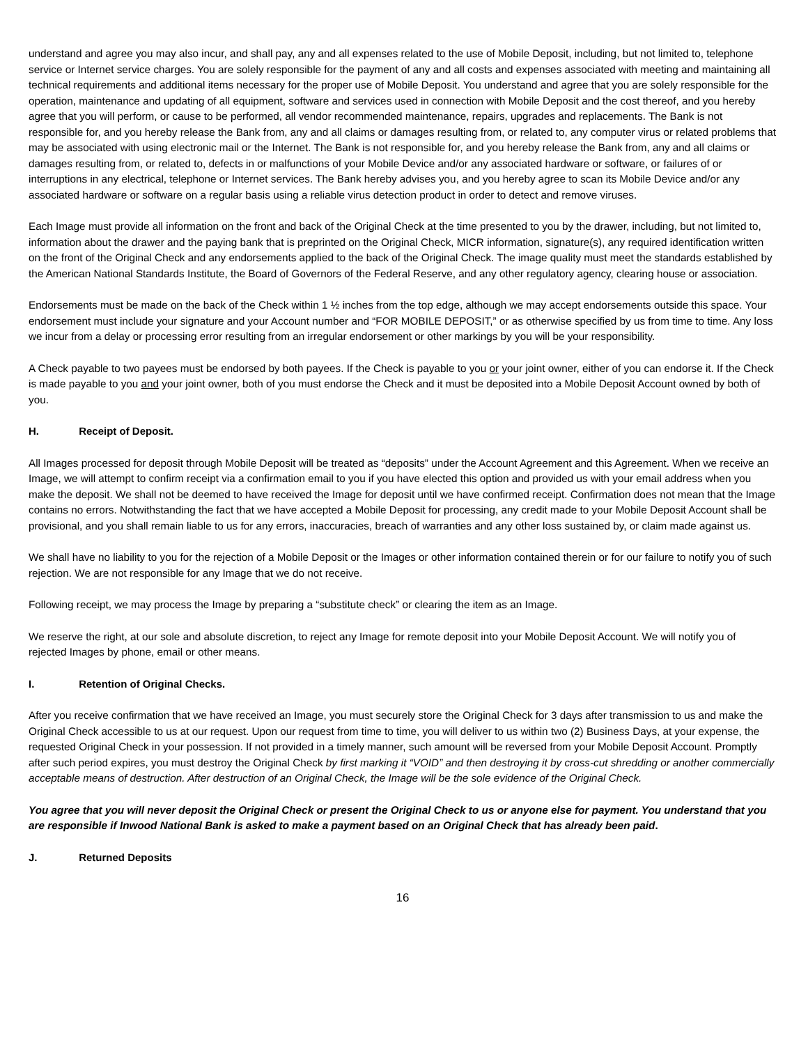understand and agree you may also incur, and shall pay, any and all expenses related to the use of Mobile Deposit, including, but not limited to, telephone service or Internet service charges. You are solely responsible for the payment of any and all costs and expenses associated with meeting and maintaining all technical requirements and additional items necessary for the proper use of Mobile Deposit. You understand and agree that you are solely responsible for the operation, maintenance and updating of all equipment, software and services used in connection with Mobile Deposit and the cost thereof, and you hereby agree that you will perform, or cause to be performed, all vendor recommended maintenance, repairs, upgrades and replacements. The Bank is not responsible for, and you hereby release the Bank from, any and all claims or damages resulting from, or related to, any computer virus or related problems that may be associated with using electronic mail or the Internet. The Bank is not responsible for, and you hereby release the Bank from, any and all claims or damages resulting from, or related to, defects in or malfunctions of your Mobile Device and/or any associated hardware or software, or failures of or interruptions in any electrical, telephone or Internet services. The Bank hereby advises you, and you hereby agree to scan its Mobile Device and/or any associated hardware or software on a regular basis using a reliable virus detection product in order to detect and remove viruses.
Each Image must provide all information on the front and back of the Original Check at the time presented to you by the drawer, including, but not limited to, information about the drawer and the paying bank that is preprinted on the Original Check, MICR information, signature(s), any required identification written on the front of the Original Check and any endorsements applied to the back of the Original Check. The image quality must meet the standards established by the American National Standards Institute, the Board of Governors of the Federal Reserve, and any other regulatory agency, clearing house or association.
Endorsements must be made on the back of the Check within 1 ½ inches from the top edge, although we may accept endorsements outside this space. Your endorsement must include your signature and your Account number and “FOR MOBILE DEPOSIT,” or as otherwise specified by us from time to time. Any loss we incur from a delay or processing error resulting from an irregular endorsement or other markings by you will be your responsibility.
A Check payable to two payees must be endorsed by both payees. If the Check is payable to you or your joint owner, either of you can endorse it. If the Check is made payable to you and your joint owner, both of you must endorse the Check and it must be deposited into a Mobile Deposit Account owned by both of you.
H. Receipt of Deposit.
All Images processed for deposit through Mobile Deposit will be treated as “deposits” under the Account Agreement and this Agreement. When we receive an Image, we will attempt to confirm receipt via a confirmation email to you if you have elected this option and provided us with your email address when you make the deposit. We shall not be deemed to have received the Image for deposit until we have confirmed receipt. Confirmation does not mean that the Image contains no errors. Notwithstanding the fact that we have accepted a Mobile Deposit for processing, any credit made to your Mobile Deposit Account shall be provisional, and you shall remain liable to us for any errors, inaccuracies, breach of warranties and any other loss sustained by, or claim made against us.
We shall have no liability to you for the rejection of a Mobile Deposit or the Images or other information contained therein or for our failure to notify you of such rejection. We are not responsible for any Image that we do not receive.
Following receipt, we may process the Image by preparing a “substitute check” or clearing the item as an Image.
We reserve the right, at our sole and absolute discretion, to reject any Image for remote deposit into your Mobile Deposit Account. We will notify you of rejected Images by phone, email or other means.
I. Retention of Original Checks.
After you receive confirmation that we have received an Image, you must securely store the Original Check for 3 days after transmission to us and make the Original Check accessible to us at our request. Upon our request from time to time, you will deliver to us within two (2) Business Days, at your expense, the requested Original Check in your possession. If not provided in a timely manner, such amount will be reversed from your Mobile Deposit Account. Promptly after such period expires, you must destroy the Original Check by first marking it “VOID” and then destroying it by cross-cut shredding or another commercially acceptable means of destruction. After destruction of an Original Check, the Image will be the sole evidence of the Original Check.
You agree that you will never deposit the Original Check or present the Original Check to us or anyone else for payment. You understand that you are responsible if Inwood National Bank is asked to make a payment based on an Original Check that has already been paid.
J. Returned Deposits
16